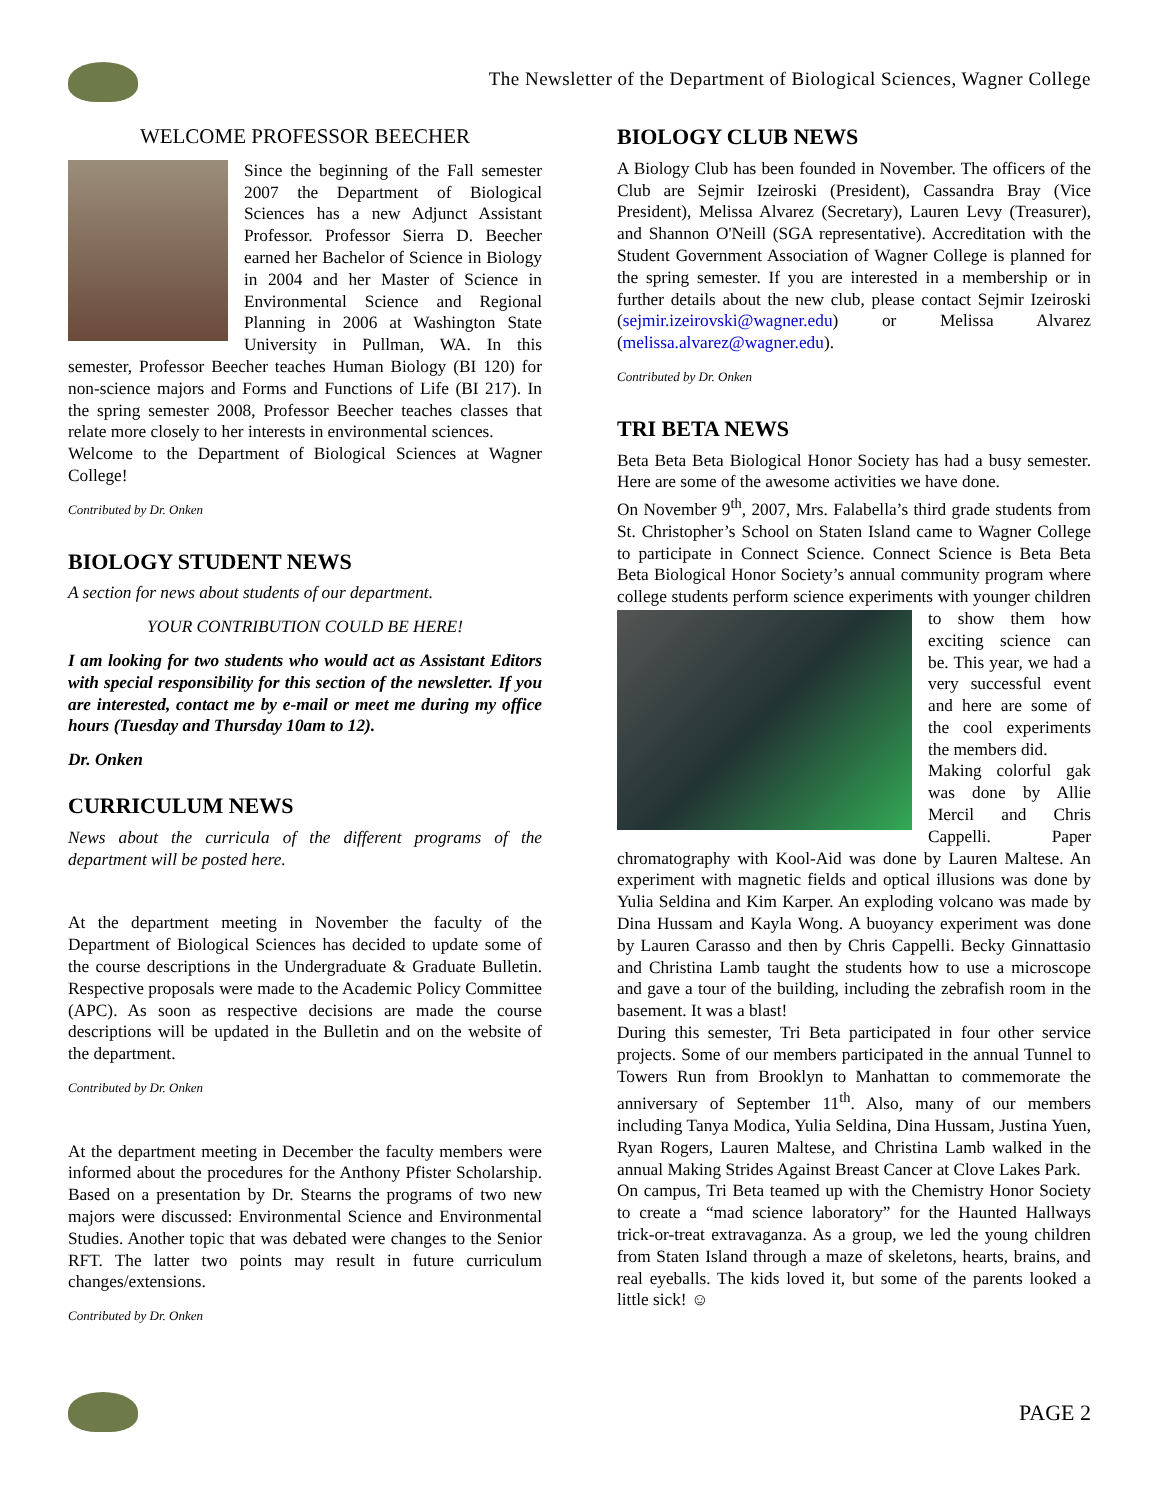The Newsletter of the Department of Biological Sciences, Wagner College
WELCOME PROFESSOR BEECHER
Since the beginning of the Fall semester 2007 the Department of Biological Sciences has a new Adjunct Assistant Professor. Professor Sierra D. Beecher earned her Bachelor of Science in Biology in 2004 and her Master of Science in Environmental Science and Regional Planning in 2006 at Washington State University in Pullman, WA. In this semester, Professor Beecher teaches Human Biology (BI 120) for non-science majors and Forms and Functions of Life (BI 217). In the spring semester 2008, Professor Beecher teaches classes that relate more closely to her interests in environmental sciences.
Welcome to the Department of Biological Sciences at Wagner College!
Contributed by Dr. Onken
BIOLOGY STUDENT NEWS
A section for news about students of our department.
YOUR CONTRIBUTION COULD BE HERE!
I am looking for two students who would act as Assistant Editors with special responsibility for this section of the newsletter. If you are interested, contact me by e-mail or meet me during my office hours (Tuesday and Thursday 10am to 12).
Dr. Onken
CURRICULUM NEWS
News about the curricula of the different programs of the department will be posted here.
At the department meeting in November the faculty of the Department of Biological Sciences has decided to update some of the course descriptions in the Undergraduate & Graduate Bulletin. Respective proposals were made to the Academic Policy Committee (APC). As soon as respective decisions are made the course descriptions will be updated in the Bulletin and on the website of the department.
Contributed by Dr. Onken
At the department meeting in December the faculty members were informed about the procedures for the Anthony Pfister Scholarship. Based on a presentation by Dr. Stearns the programs of two new majors were discussed: Environmental Science and Environmental Studies. Another topic that was debated were changes to the Senior RFT. The latter two points may result in future curriculum changes/extensions.
Contributed by Dr. Onken
BIOLOGY CLUB NEWS
A Biology Club has been founded in November. The officers of the Club are Sejmir Izeiroski (President), Cassandra Bray (Vice President), Melissa Alvarez (Secretary), Lauren Levy (Treasurer), and Shannon O'Neill (SGA representative). Accreditation with the Student Government Association of Wagner College is planned for the spring semester. If you are interested in a membership or in further details about the new club, please contact Sejmir Izeiroski (sejmir.izeirovski@wagner.edu) or Melissa Alvarez (melissa.alvarez@wagner.edu).
Contributed by Dr. Onken
TRI BETA NEWS
Beta Beta Beta Biological Honor Society has had a busy semester. Here are some of the awesome activities we have done.
On November 9<sup>th</sup>, 2007, Mrs. Falabella’s third grade students from St. Christopher’s School on Staten Island came to Wagner College to participate in Connect Science. Connect Science is Beta Beta Beta Biological Honor Society’s annual community program where college students perform science experiments with younger children to show them how exciting science can be. This year, we had a very successful event and here are some of the cool experiments the members did.
Making colorful gak was done by Allie Mercil and Chris Cappelli. Paper chromatography with Kool-Aid was done by Lauren Maltese. An experiment with magnetic fields and optical illusions was done by Yulia Seldina and Kim Karper. An exploding volcano was made by Dina Hussam and Kayla Wong. A buoyancy experiment was done by Lauren Carasso and then by Chris Cappelli. Becky Ginnattasio and Christina Lamb taught the students how to use a microscope and gave a tour of the building, including the zebrafish room in the basement. It was a blast!
During this semester, Tri Beta participated in four other service projects. Some of our members participated in the annual Tunnel to Towers Run from Brooklyn to Manhattan to commemorate the anniversary of September 11<sup>th</sup>. Also, many of our members including Tanya Modica, Yulia Seldina, Dina Hussam, Justina Yuen, Ryan Rogers, Lauren Maltese, and Christina Lamb walked in the annual Making Strides Against Breast Cancer at Clove Lakes Park.
On campus, Tri Beta teamed up with the Chemistry Honor Society to create a “mad science laboratory” for the Haunted Hallways trick-or-treat extravaganza. As a group, we led the young children from Staten Island through a maze of skeletons, hearts, brains, and real eyeballs. The kids loved it, but some of the parents looked a little sick! ☺
PAGE 2